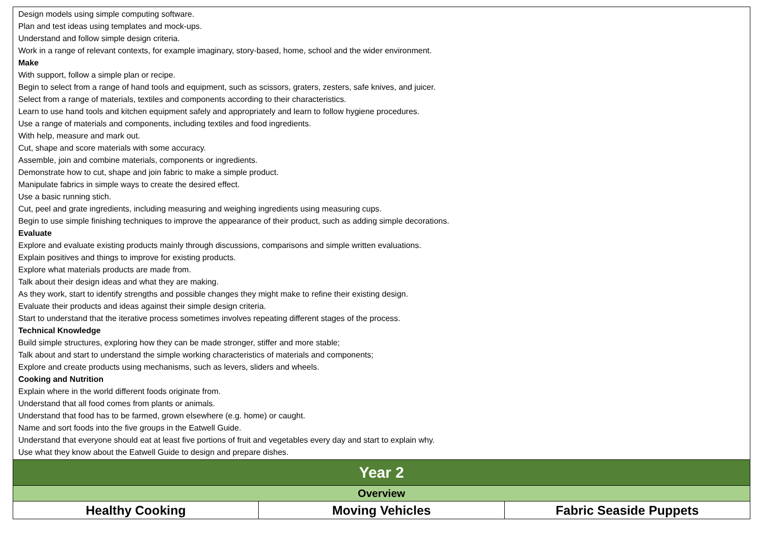| Design models using simple computing software. Plan and test ideas using templates and mock-ups. Understand and follow simple design criteria. Work in a range of relevant contexts, for example imaginary, story-based, home, school and the wider environment. Make With support, follow a simple plan or recipe. Begin to select from a range of hand tools and equipment, such as scissors, graters, zesters, safe knives, and juicer. Select from a range of materials, textiles and components according to their characteristics. Learn to use hand tools and kitchen equipment safely and appropriately and learn to follow hygiene procedures. Use a range of materials and components, including textiles and food ingredients. With help, measure and mark out. Cut, shape and score materials with some accuracy. Assemble, join and combine materials, components or ingredients. Demonstrate how to cut, shape and join fabric to make a simple product. Manipulate fabrics in simple ways to create the desired effect. Use a basic running stich. Cut, peel and grate ingredients, including measuring and weighing ingredients using measuring cups. Begin to use simple finishing techniques to improve the appearance of their product, such as adding simple decorations. Evaluate Explore and evaluate existing products mainly through discussions, comparisons and simple written evaluations. Explain positives and things to improve for existing products. Explore what materials products are made from. Talk about their design ideas and what they are making. As they work, start to identify strengths and possible changes they might make to refine their existing design. Evaluate their products and ideas against their simple design criteria. Start to understand that the iterative process sometimes involves repeating different stages of the process. Technical Knowledge Build simple structures, exploring how they can be made stronger, stiffer and more stable; Talk about and start to understand the simple working characteristics of materials and components; Explore and create products using mechanisms, such as levers, sliders and wheels. Cooking and Nutrition Explain where in the world different foods originate from. Understand that all food comes from plants or animals. Understand that food has to be farmed, grown elsewhere (e.g. home) or caught. Name and sort foods into the five groups in the Eatwell Guide. Understand that everyone should eat at least five portions of fruit and vegetables every day and start to explain why. Use what they know about the Eatwell Guide to design and prepare dishes. | | |
| Year 2 | | |
| Overview | | |
| Healthy Cooking | Moving Vehicles | Fabric Seaside Puppets |